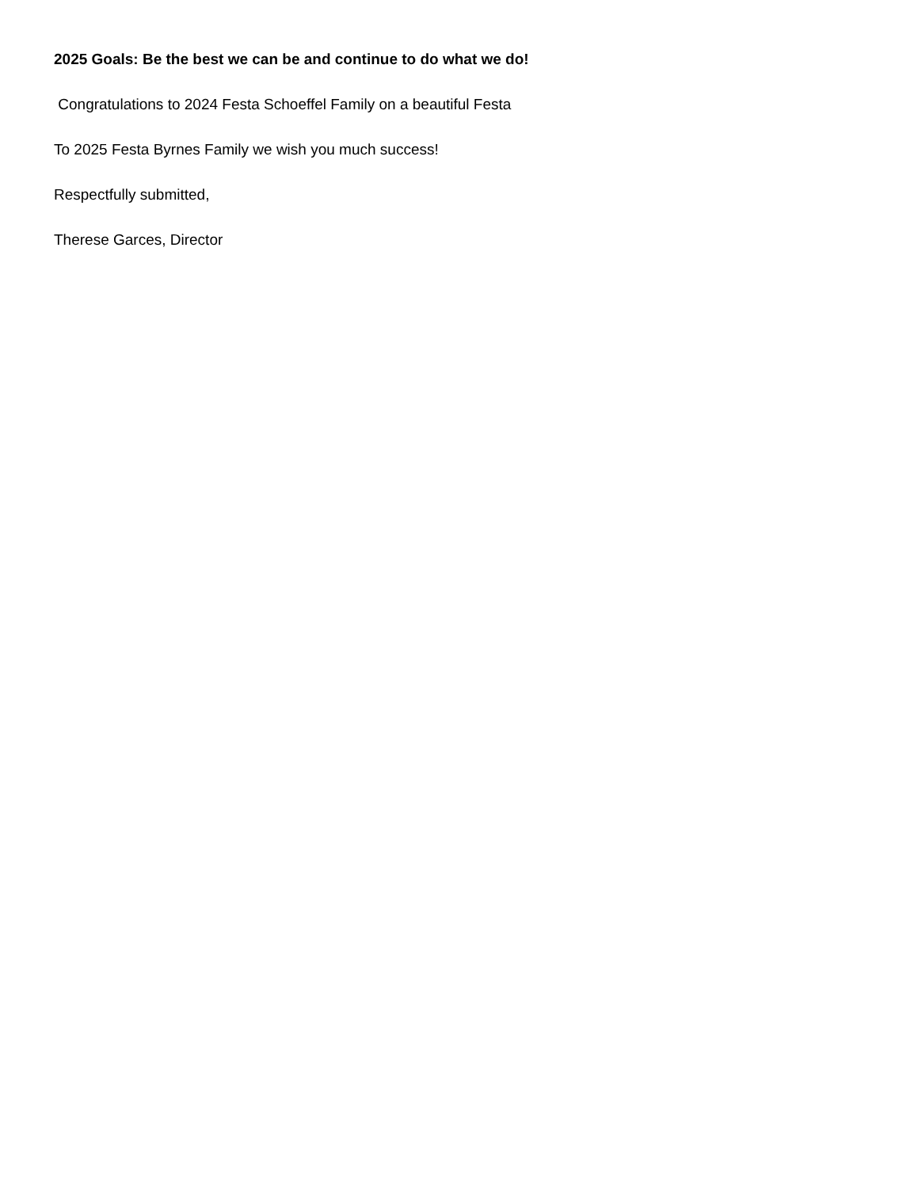2025 Goals: Be the best we can be and continue to do what we do!
Congratulations to 2024 Festa Schoeffel Family on a beautiful Festa
To 2025 Festa Byrnes Family we wish you much success!
Respectfully submitted,
Therese Garces, Director